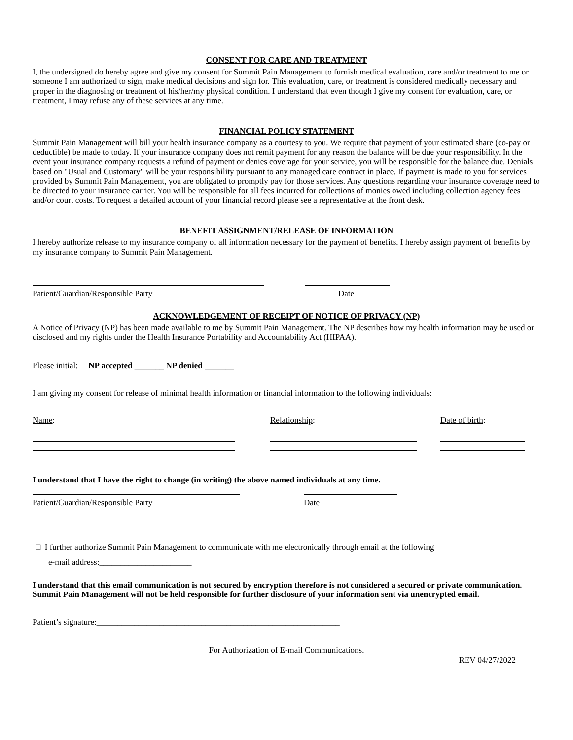CONSENT FOR CARE AND TREATMENT
I, the undersigned do hereby agree and give my consent for Summit Pain Management to furnish medical evaluation, care and/or treatment to me or someone I am authorized to sign, make medical decisions and sign for. This evaluation, care, or treatment is considered medically necessary and proper in the diagnosing or treatment of his/her/my physical condition. I understand that even though I give my consent for evaluation, care, or treatment, I may refuse any of these services at any time.
FINANCIAL POLICY STATEMENT
Summit Pain Management will bill your health insurance company as a courtesy to you. We require that payment of your estimated share (co-pay or deductible) be made to today. If your insurance company does not remit payment for any reason the balance will be due your responsibility. In the event your insurance company requests a refund of payment or denies coverage for your service, you will be responsible for the balance due. Denials based on "Usual and Customary" will be your responsibility pursuant to any managed care contract in place. If payment is made to you for services provided by Summit Pain Management, you are obligated to promptly pay for those services. Any questions regarding your insurance coverage need to be directed to your insurance carrier. You will be responsible for all fees incurred for collections of monies owed including collection agency fees and/or court costs. To request a detailed account of your financial record please see a representative at the front desk.
BENEFIT ASSIGNMENT/RELEASE OF INFORMATION
I hereby authorize release to my insurance company of all information necessary for the payment of benefits. I hereby assign payment of benefits by my insurance company to Summit Pain Management.
Patient/Guardian/Responsible Party Date
ACKNOWLEDGEMENT OF RECEIPT OF NOTICE OF PRIVACY (NP)
A Notice of Privacy (NP) has been made available to me by Summit Pain Management. The NP describes how my health information may be used or disclosed and my rights under the Health Insurance Portability and Accountability Act (HIPAA).
Please initial: NP accepted _______ NP denied _______
I am giving my consent for release of minimal health information or financial information to the following individuals:
Name: Relationship: Date of birth:
I understand that I have the right to change (in writing) the above named individuals at any time.
Patient/Guardian/Responsible Party Date
□ I further authorize Summit Pain Management to communicate with me electronically through email at the following
e-mail address:______________________
I understand that this email communication is not secured by encryption therefore is not considered a secured or private communication. Summit Pain Management will not be held responsible for further disclosure of your information sent via unencrypted email.
Patient’s signature:__________________________________________________________
For Authorization of E-mail Communications.
REV 04/27/2022